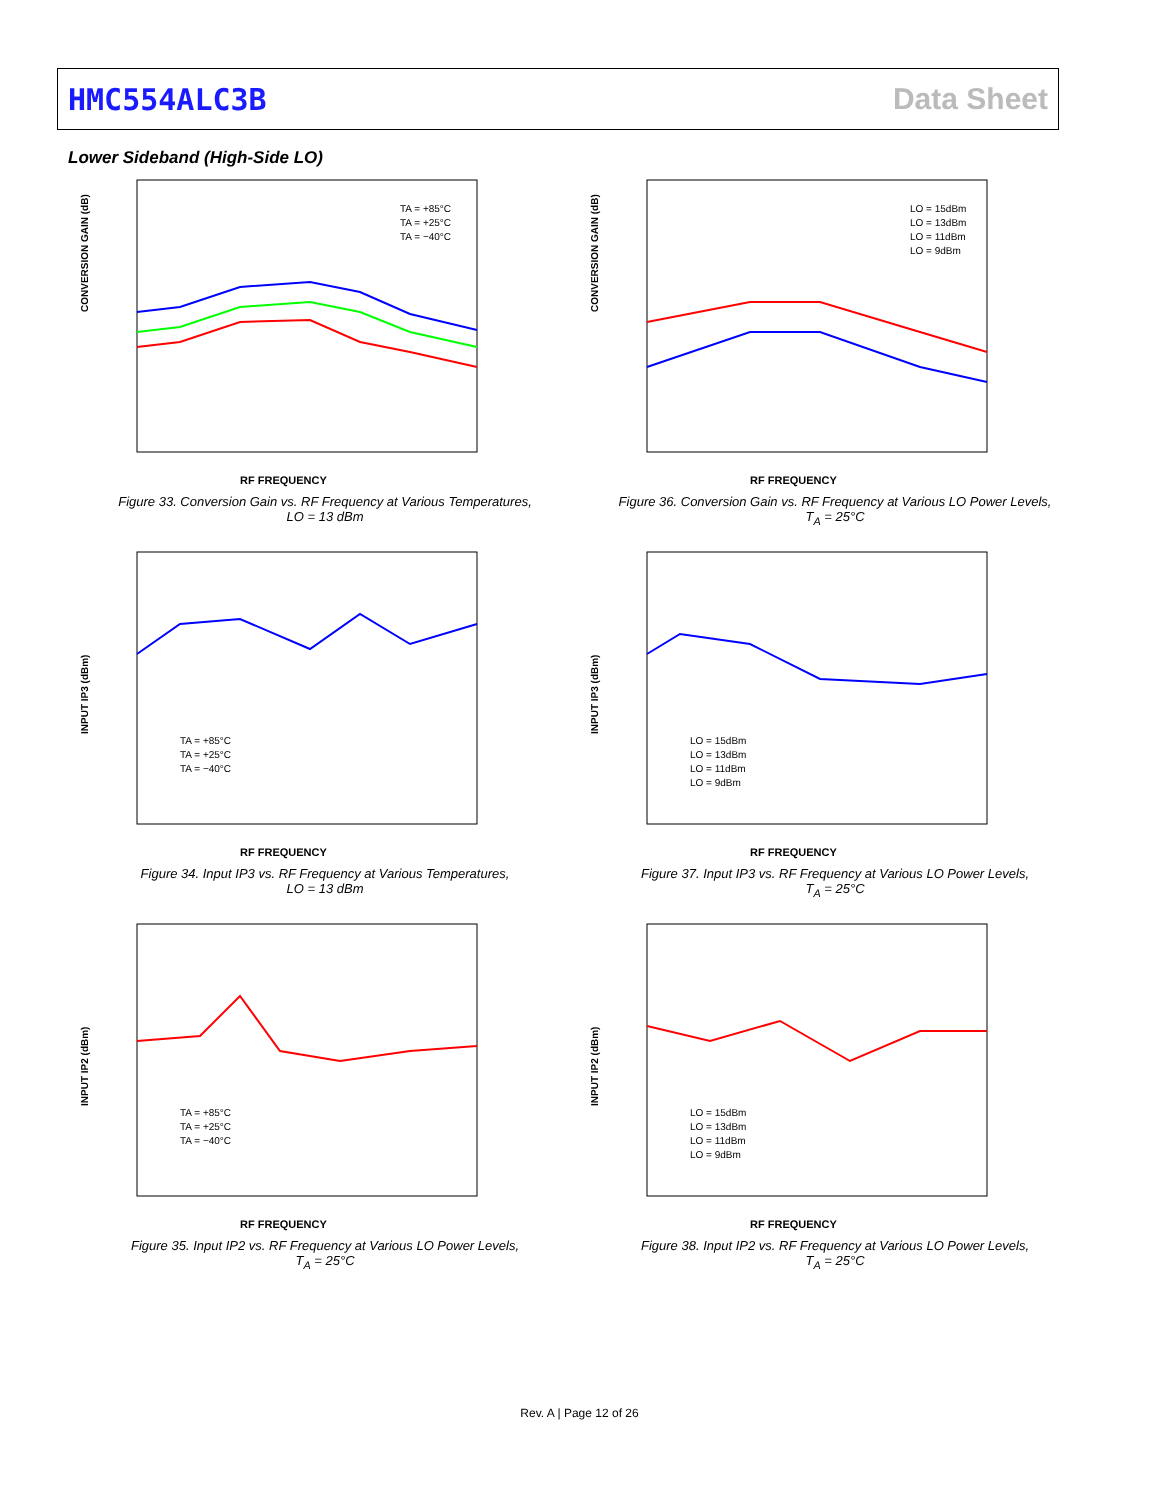HMC554ALC3B Data Sheet
Lower Sideband (High-Side LO)
CONVERSION GAIN (dB)
RF FREQUENCY
TA = +85°C
TA = +25°C
TA = −40°C
Figure 33. Conversion Gain vs. RF Frequency at Various Temperatures,
LO = 13 dBm
CONVERSION GAIN (dB)
RF FREQUENCY
LO = 15dBm
LO = 13dBm
LO = 11dBm
LO = 9dBm
Figure 36. Conversion Gain vs. RF Frequency at Various LO Power Levels,
T<sub>A</sub> = 25°C
INPUT IP3 (dBm)
RF FREQUENCY
TA = +85°C
TA = +25°C
TA = −40°C
Figure 34. Input IP3 vs. RF Frequency at Various Temperatures,
LO = 13 dBm
INPUT IP3 (dBm)
RF FREQUENCY
LO = 15dBm
LO = 13dBm
LO = 11dBm
LO = 9dBm
Figure 37. Input IP3 vs. RF Frequency at Various LO Power Levels,
T<sub>A</sub> = 25°C
INPUT IP2 (dBm)
RF FREQUENCY
TA = +85°C
TA = +25°C
TA = −40°C
Figure 35. Input IP2 vs. RF Frequency at Various LO Power Levels,
T<sub>A</sub> = 25°C
INPUT IP2 (dBm)
RF FREQUENCY
LO = 15dBm
LO = 13dBm
LO = 11dBm
LO = 9dBm
Figure 38. Input IP2 vs. RF Frequency at Various LO Power Levels,
T<sub>A</sub> = 25°C
Rev. A | Page 12 of 26